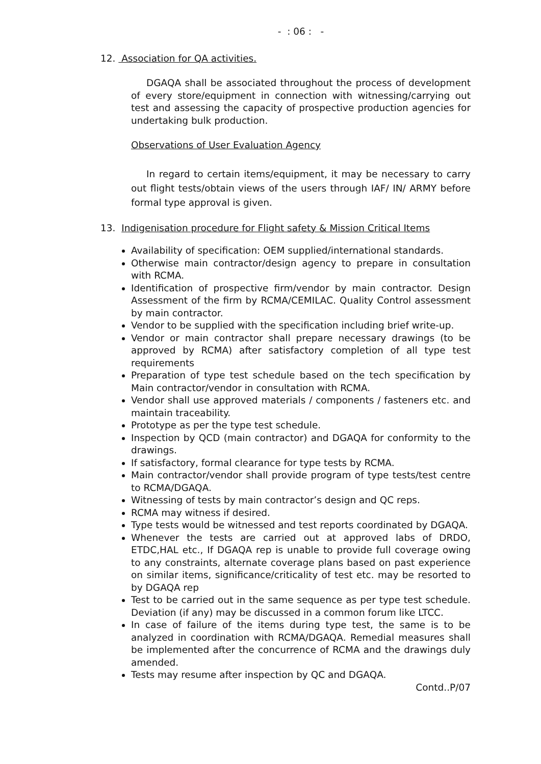- : 06 : -
12. Association for QA activities.
DGAQA shall be associated throughout the process of development of every store/equipment in connection with witnessing/carrying out test and assessing the capacity of prospective production agencies for undertaking bulk production.
Observations of User Evaluation Agency
In regard to certain items/equipment, it may be necessary to carry out flight tests/obtain views of the users through IAF/ IN/ ARMY before formal type approval is given.
13. Indigenisation procedure for Flight safety & Mission Critical Items
Availability of specification: OEM supplied/international standards.
Otherwise main contractor/design agency to prepare in consultation with RCMA.
Identification of prospective firm/vendor by main contractor. Design Assessment of the firm by RCMA/CEMILAC. Quality Control assessment by main contractor.
Vendor to be supplied with the specification including brief write-up.
Vendor or main contractor shall prepare necessary drawings (to be approved by RCMA) after satisfactory completion of all type test requirements
Preparation of type test schedule based on the tech specification by Main contractor/vendor in consultation with RCMA.
Vendor shall use approved materials / components / fasteners etc. and maintain traceability.
Prototype as per the type test schedule.
Inspection by QCD (main contractor) and DGAQA for conformity to the drawings.
If satisfactory, formal clearance for type tests by RCMA.
Main contractor/vendor shall provide program of type tests/test centre to RCMA/DGAQA.
Witnessing of tests by main contractor’s design and QC reps.
RCMA may witness if desired.
Type tests would be witnessed and test reports coordinated by DGAQA.
Whenever the tests are carried out at approved labs of DRDO, ETDC,HAL etc., If DGAQA rep is unable to provide full coverage owing to any constraints, alternate coverage plans based on past experience on similar items, significance/criticality of test etc. may be resorted to by DGAQA rep
Test to be carried out in the same sequence as per type test schedule. Deviation (if any) may be discussed in a common forum like LTCC.
In case of failure of the items during type test, the same is to be analyzed in coordination with RCMA/DGAQA. Remedial measures shall be implemented after the concurrence of RCMA and the drawings duly amended.
Tests may resume after inspection by QC and DGAQA.
Contd..P/07